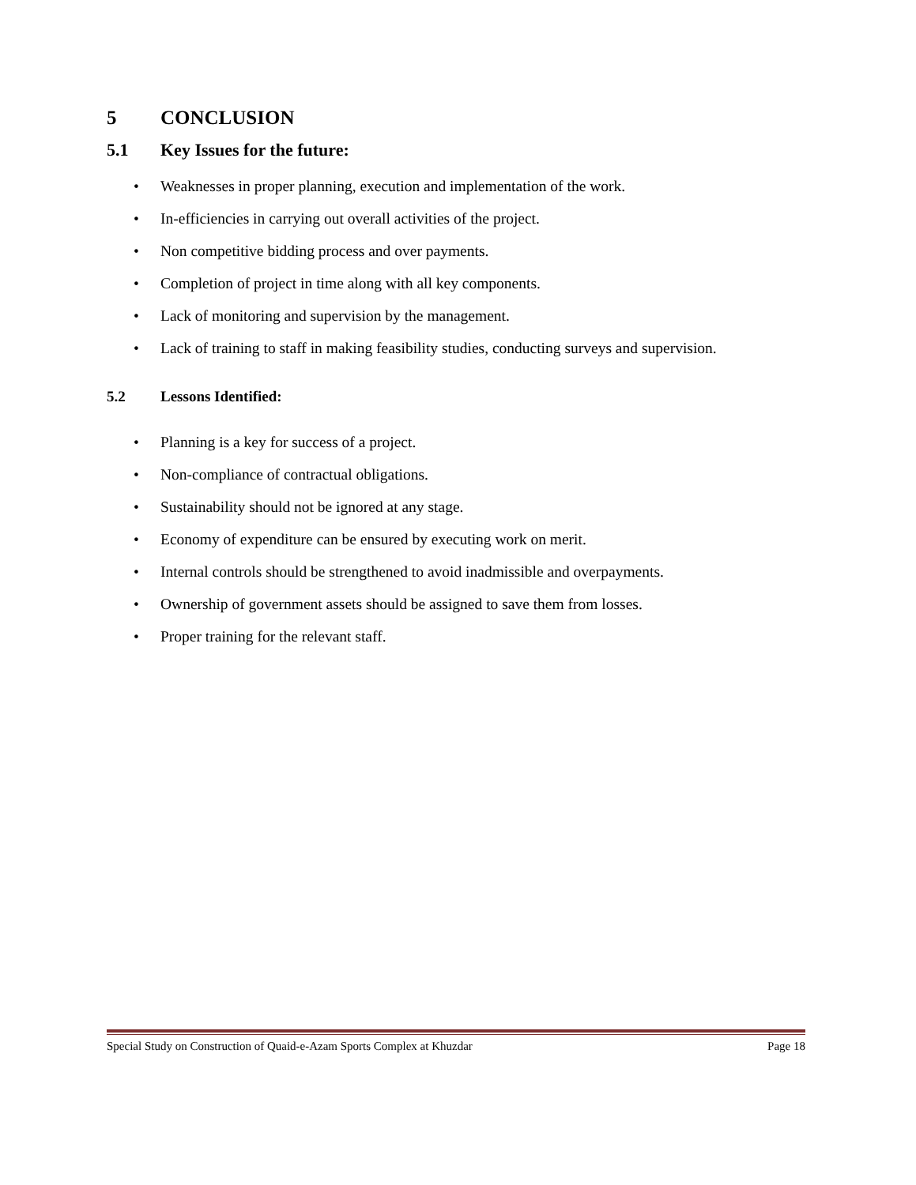5 CONCLUSION
5.1 Key Issues for the future:
• Weaknesses in proper planning, execution and implementation of the work.
• In-efficiencies in carrying out overall activities of the project.
• Non competitive bidding process and over payments.
• Completion of project in time along with all key components.
• Lack of monitoring and supervision by the management.
• Lack of training to staff in making feasibility studies, conducting surveys and supervision.
5.2 Lessons Identified:
• Planning is a key for success of a project.
• Non-compliance of contractual obligations.
• Sustainability should not be ignored at any stage.
• Economy of expenditure can be ensured by executing work on merit.
• Internal controls should be strengthened to avoid inadmissible and overpayments.
• Ownership of government assets should be assigned to save them from losses.
• Proper training for the relevant staff.
Special Study on Construction of Quaid-e-Azam Sports Complex at Khuzdar Page 18